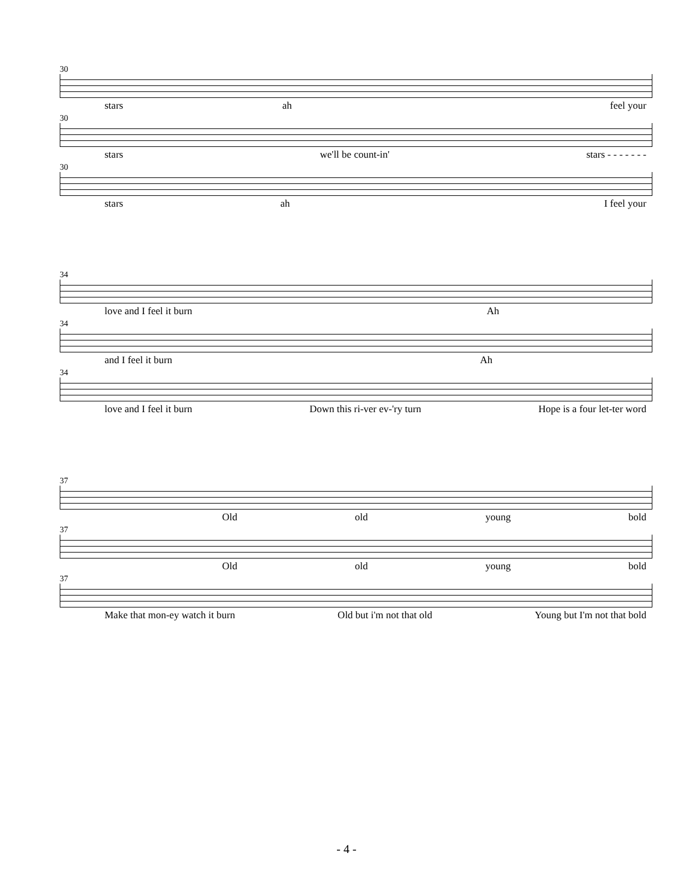30
stars ah feel your
30
stars we'll be count-in' stars - - - - - - -
30
stars ah I feel your
34
love and I feel it burn Ah
34
and I feel it burn Ah
34
love and I feel it burn Down this ri-ver ev-'ry turn Hope is a four let-ter word
37
Old old young bold
37
Old old young bold
37
Make that mon-ey watch it burn Old but i'm not that old Young but I'm not that bold
- 4 -